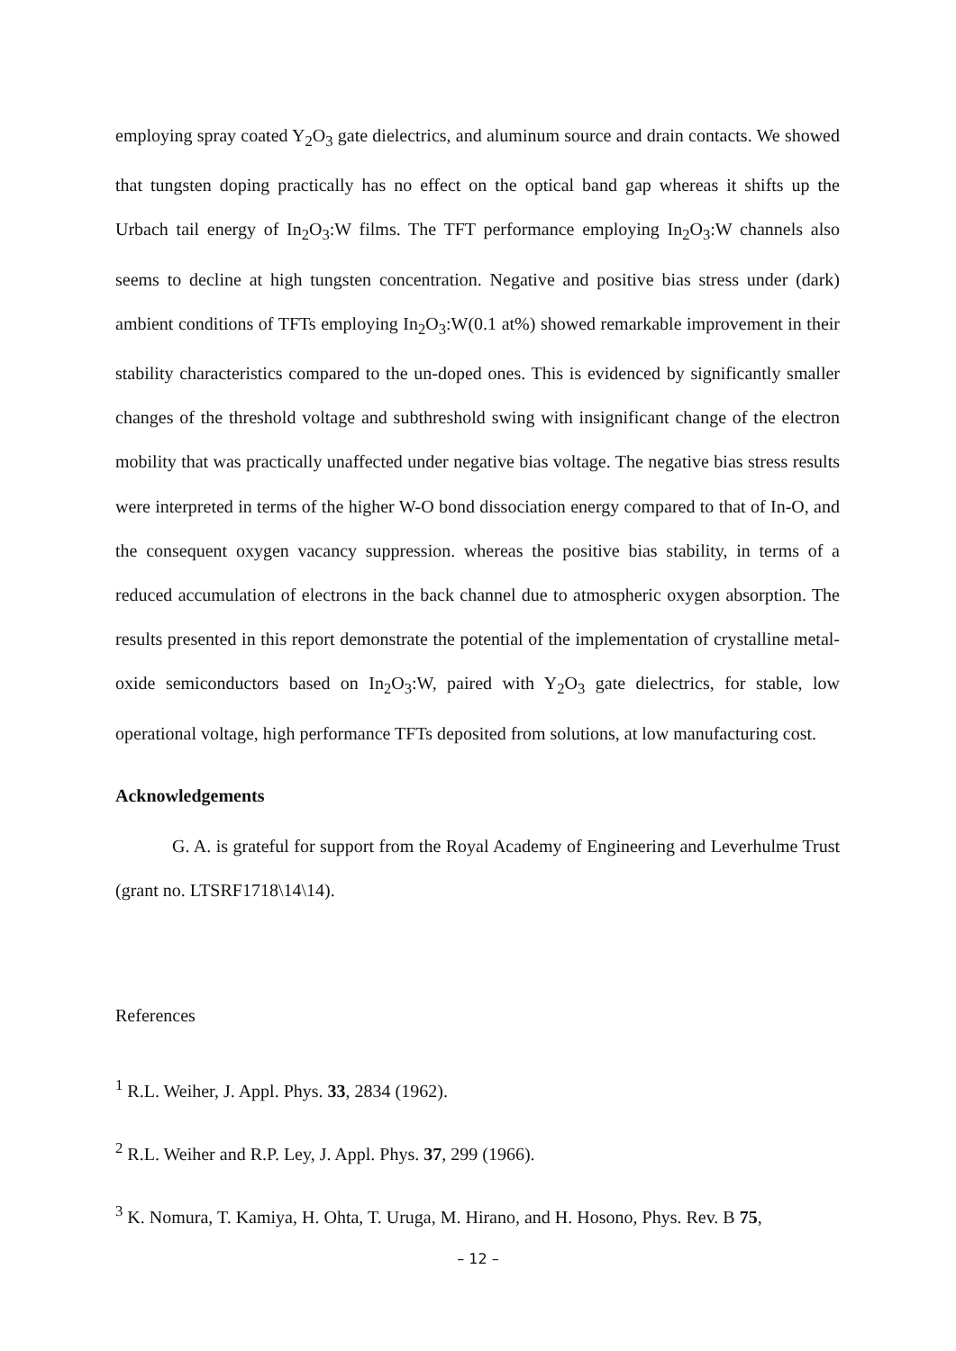employing spray coated Y<sub>2</sub>O<sub>3</sub> gate dielectrics, and aluminum source and drain contacts. We showed that tungsten doping practically has no effect on the optical band gap whereas it shifts up the Urbach tail energy of In<sub>2</sub>O<sub>3</sub>:W films. The TFT performance employing In<sub>2</sub>O<sub>3</sub>:W channels also seems to decline at high tungsten concentration. Negative and positive bias stress under (dark) ambient conditions of TFTs employing In<sub>2</sub>O<sub>3</sub>:W(0.1 at%) showed remarkable improvement in their stability characteristics compared to the un-doped ones. This is evidenced by significantly smaller changes of the threshold voltage and subthreshold swing with insignificant change of the electron mobility that was practically unaffected under negative bias voltage. The negative bias stress results were interpreted in terms of the higher W-O bond dissociation energy compared to that of In-O, and the consequent oxygen vacancy suppression. whereas the positive bias stability, in terms of a reduced accumulation of electrons in the back channel due to atmospheric oxygen absorption. The results presented in this report demonstrate the potential of the implementation of crystalline metal-oxide semiconductors based on In<sub>2</sub>O<sub>3</sub>:W, paired with Y<sub>2</sub>O<sub>3</sub> gate dielectrics, for stable, low operational voltage, high performance TFTs deposited from solutions, at low manufacturing cost.
Acknowledgements
G. A. is grateful for support from the Royal Academy of Engineering and Leverhulme Trust (grant no. LTSRF1718\14\14).
References
<sup>1</sup> R.L. Weiher, J. Appl. Phys. 33, 2834 (1962).
<sup>2</sup> R.L. Weiher and R.P. Ley, J. Appl. Phys. 37, 299 (1966).
<sup>3</sup> K. Nomura, T. Kamiya, H. Ohta, T. Uruga, M. Hirano, and H. Hosono, Phys. Rev. B 75,
– 12 –